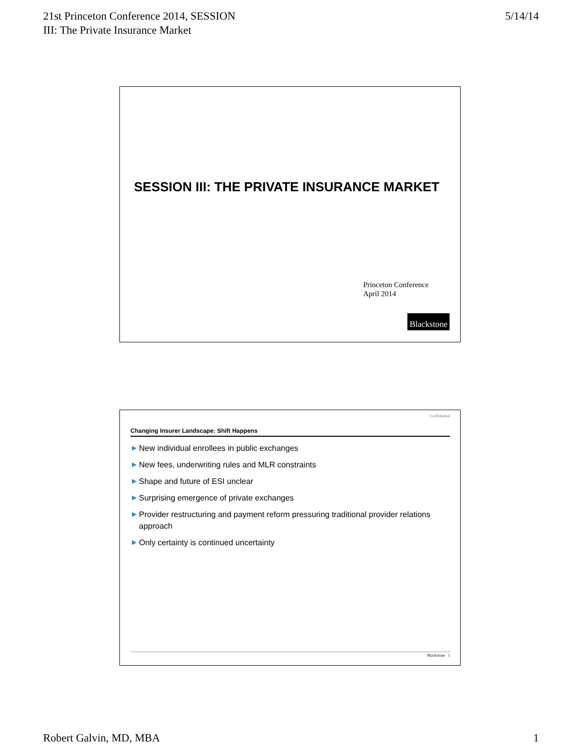21st Princeton Conference 2014, SESSION
III: The Private Insurance Market
5/14/14
SESSION III: THE PRIVATE INSURANCE MARKET
Princeton Conference
April 2014
Blackstone
Confidential
Changing Insurer Landscape: Shift Happens
▶ New individual enrollees in public exchanges
▶ New fees, underwriting rules and MLR constraints
▶ Shape and future of ESI unclear
▶ Surprising emergence of private exchanges
▶ Provider restructuring and payment reform pressuring traditional provider relations approach
▶ Only certainty is continued uncertainty
Blackstone 1
Robert Galvin, MD, MBA 1